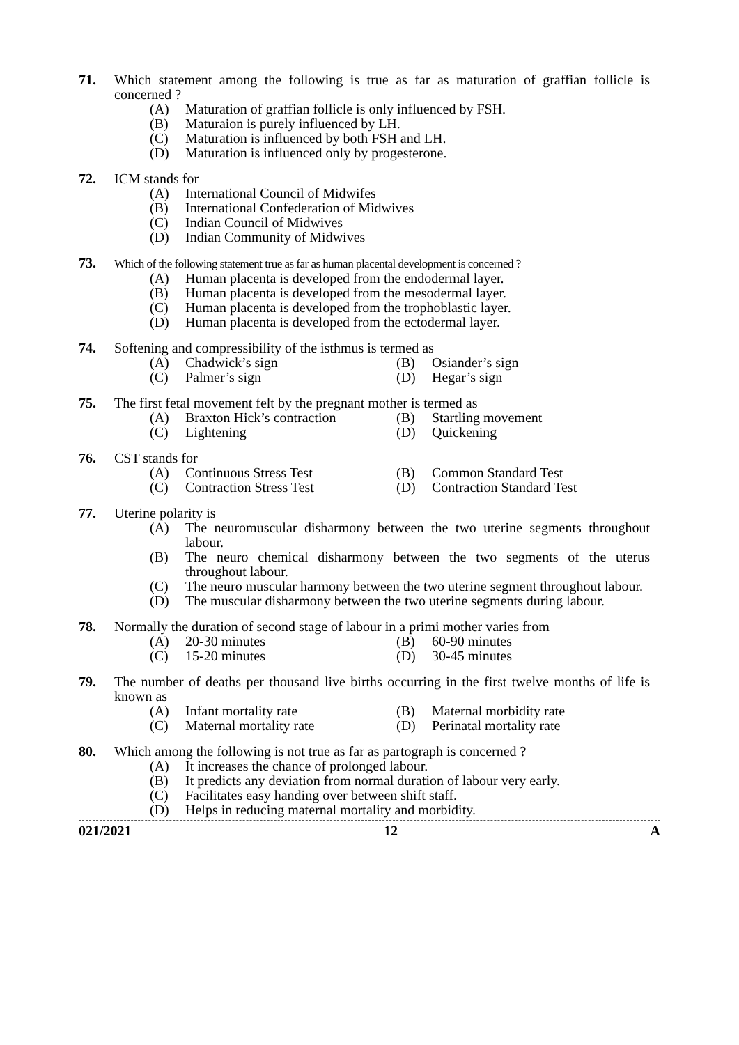71. Which statement among the following is true as far as maturation of graffian follicle is concerned ?
(A) Maturation of graffian follicle is only influenced by FSH.
(B) Maturaion is purely influenced by LH.
(C) Maturation is influenced by both FSH and LH.
(D) Maturation is influenced only by progesterone.
72. ICM stands for
(A) International Council of Midwifes
(B) International Confederation of Midwives
(C) Indian Council of Midwives
(D) Indian Community of Midwives
73.
Which of the following statement true as far as human placental development is concerned ?
(A) Human placenta is developed from the endodermal layer.
(B) Human placenta is developed from the mesodermal layer.
(C) Human placenta is developed from the trophoblastic layer.
(D) Human placenta is developed from the ectodermal layer.
74. Softening and compressibility of the isthmus is termed as
(A) Chadwick’s sign (B) Osiander’s sign
(C) Palmer’s sign (D) Hegar’s sign
75. The first fetal movement felt by the pregnant mother is termed as
(A) Braxton Hick’s contraction
(B) Startling movement
(C) Lightening (D) Quickening
76. CST stands for
(A) Continuous Stress Test (B) Common Standard Test
(C) Contraction Stress Test (D) Contraction Standard Test
77. Uterine polarity is
(A) The neuromuscular disharmony between the two uterine segments throughout labour.
(B) The neuro chemical disharmony between the two segments of the uterus throughout labour.
(C) The neuro muscular harmony between the two uterine segment throughout labour.
(D) The muscular disharmony between the two uterine segments during labour.
78. Normally the duration of second stage of labour in a primi mother varies from
(A) 20-30 minutes (B) 60-90 minutes
(C) 15-20 minutes (D) 30-45 minutes
79. The number of deaths per thousand live births occurring in the first twelve months of life is known as
(A) Infant mortality rate (B) Maternal morbidity rate
(C) Maternal mortality rate (D) Perinatal mortality rate
80. Which among the following is not true as far as partograph is concerned ?
(A) It increases the chance of prolonged labour.
(B) It predicts any deviation from normal duration of labour very early.
(C) Facilitates easy handing over between shift staff.
(D) Helps in reducing maternal mortality and morbidity.
021/2021 12 A